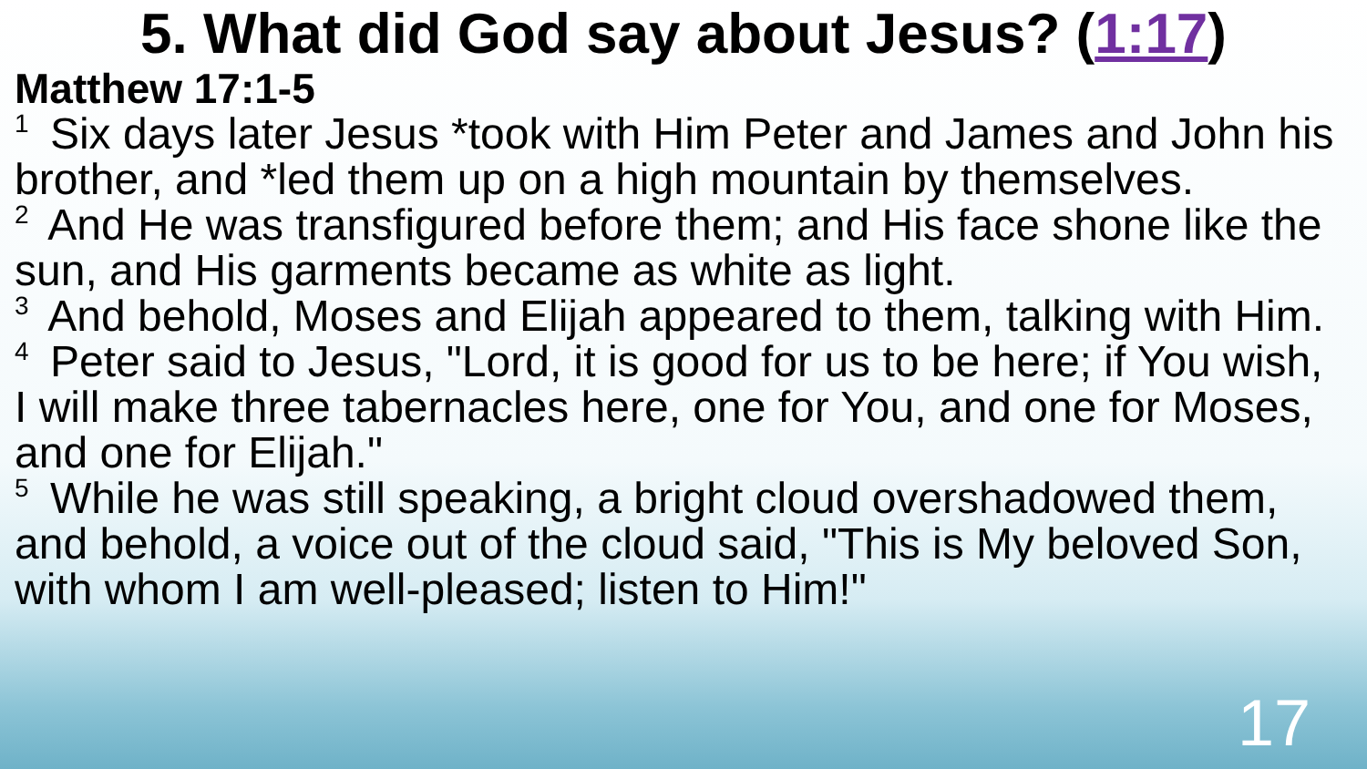5. What did God say about Jesus? (1:17)
Matthew 17:1-5
<sup>1</sup> Six days later Jesus *took with Him Peter and James and John his brother, and *led them up on a high mountain by themselves.
<sup>2</sup> And He was transfigured before them; and His face shone like the sun, and His garments became as white as light.
<sup>3</sup> And behold, Moses and Elijah appeared to them, talking with Him.
<sup>4</sup> Peter said to Jesus, "Lord, it is good for us to be here; if You wish, I will make three tabernacles here, one for You, and one for Moses, and one for Elijah."
<sup>5</sup> While he was still speaking, a bright cloud overshadowed them, and behold, a voice out of the cloud said, "This is My beloved Son, with whom I am well-pleased; listen to Him!"
17